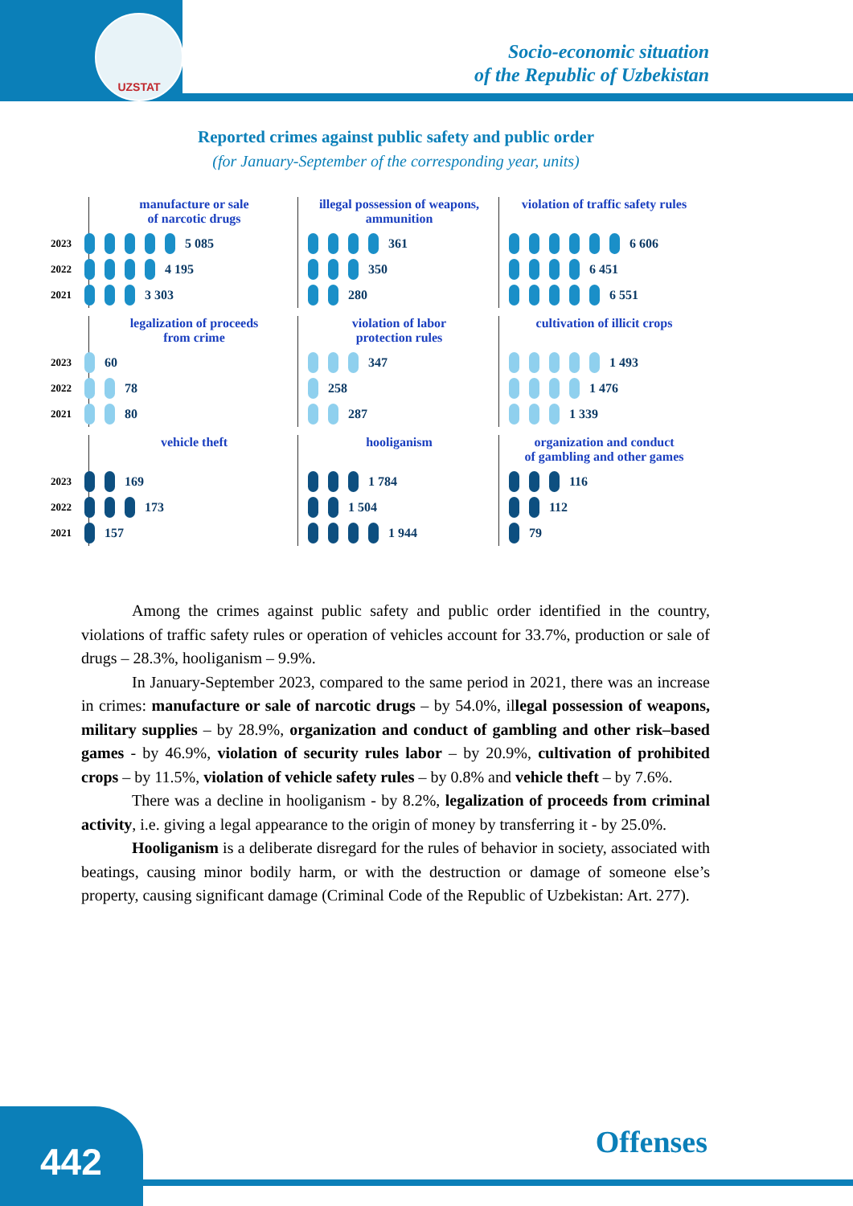UZSTAT
Socio-economic situation
of the Republic of Uzbekistan
Reported crimes against public safety and public order
(for January-September of the corresponding year, units)
manufacture or sale
of narcotic drugs
2023 5 085
2022 4 195
2021 3 303
illegal possession of weapons, ammunition
361
350
280
violation of traffic safety rules
6 606
6 451
6 551
legalization of proceeds
from crime
2023 60
2022 78
2021 80
violation of labor
protection rules
347
258
287
cultivation of illicit crops
1 493
1 476
1 339
vehicle theft
2023 169
2022 173
2021 157
hooliganism
1 784
1 504
1 944
organization and conduct
of gambling and other games
116
112
79
Among the crimes against public safety and public order identified in the country, violations of traffic safety rules or operation of vehicles account for 33.7%, production or sale of drugs – 28.3%, hooliganism – 9.9%.
In January-September 2023, compared to the same period in 2021, there was an increase in crimes: manufacture or sale of narcotic drugs – by 54.0%, illegal possession of weapons, military supplies – by 28.9%, organization and conduct of gambling and other risk–based games - by 46.9%, violation of security rules labor – by 20.9%, cultivation of prohibited crops – by 11.5%, violation of vehicle safety rules – by 0.8% and vehicle theft – by 7.6%.
There was a decline in hooliganism - by 8.2%, legalization of proceeds from criminal activity, i.e. giving a legal appearance to the origin of money by transferring it - by 25.0%.
Hooliganism is a deliberate disregard for the rules of behavior in society, associated with beatings, causing minor bodily harm, or with the destruction or damage of someone else’s property, causing significant damage (Criminal Code of the Republic of Uzbekistan: Art. 277).
442 Offenses